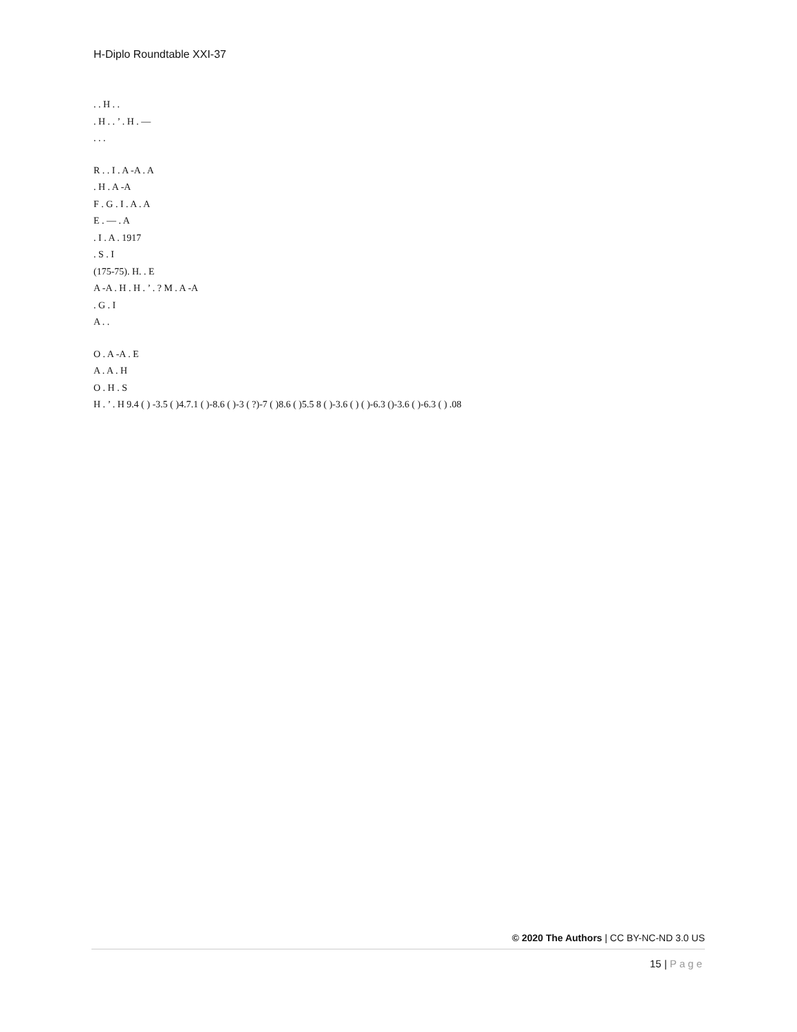H-Diplo Roundtable XXI-37
. . H . .
. H . . ’ . H . —
. . .
R . . I . A -A . A
. H . A -A
F . G . I . A . A
E . — . A
. I . A . 1917
. S . I
(175-75). H. . E
A -A . H . H . ’ . ? M . A -A
. G . I
A . .
O . A -A . E
A . A . H
O . H . S
H . ’ . H 9.4 ( ) -3.5 ( )4.7.1 ( )-8.6 ( )-3 ( ?)-7 ( )8.6 ( )5.5 8 ( )-3.6 ( ) ( )-6.3 ()-3.6 ( )-6.3 ( ) .08
© 2020 The Authors | CC BY-NC-ND 3.0 US
15 | Page